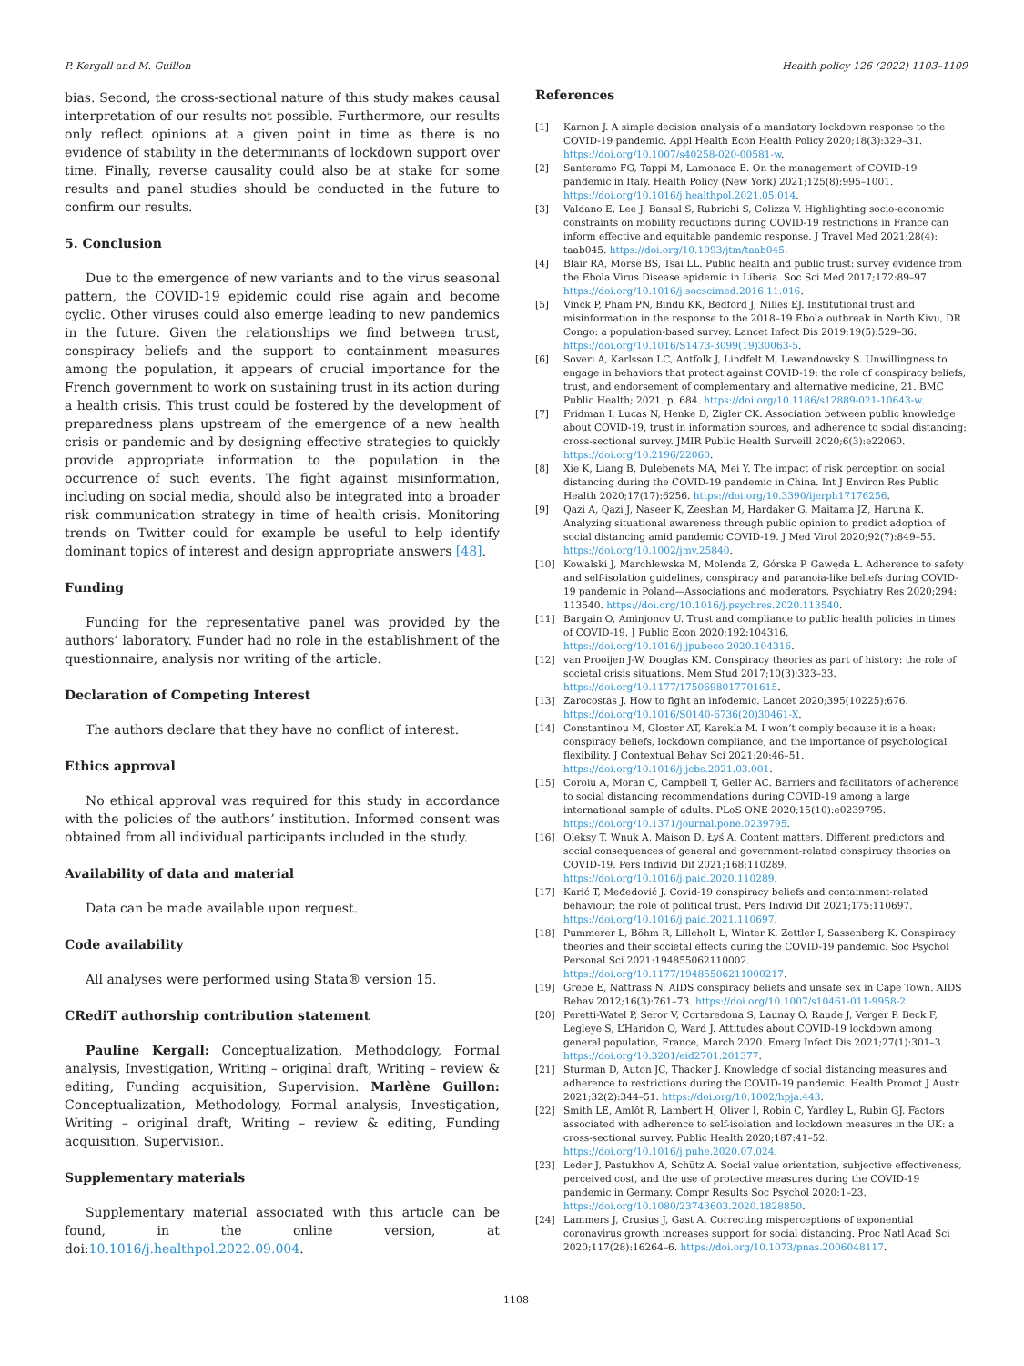P. Kergall and M. Guillon Health policy 126 (2022) 1103–1109
bias. Second, the cross-sectional nature of this study makes causal interpretation of our results not possible. Furthermore, our results only reflect opinions at a given point in time as there is no evidence of stability in the determinants of lockdown support over time. Finally, reverse causality could also be at stake for some results and panel studies should be conducted in the future to confirm our results.
5. Conclusion
Due to the emergence of new variants and to the virus seasonal pattern, the COVID-19 epidemic could rise again and become cyclic. Other viruses could also emerge leading to new pandemics in the future. Given the relationships we find between trust, conspiracy beliefs and the support to containment measures among the population, it appears of crucial importance for the French government to work on sustaining trust in its action during a health crisis. This trust could be fostered by the development of preparedness plans upstream of the emergence of a new health crisis or pandemic and by designing effective strategies to quickly provide appropriate information to the population in the occurrence of such events. The fight against misinformation, including on social media, should also be integrated into a broader risk communication strategy in time of health crisis. Monitoring trends on Twitter could for example be useful to help identify dominant topics of interest and design appropriate answers [48].
Funding
Funding for the representative panel was provided by the authors’ laboratory. Funder had no role in the establishment of the questionnaire, analysis nor writing of the article.
Declaration of Competing Interest
The authors declare that they have no conflict of interest.
Ethics approval
No ethical approval was required for this study in accordance with the policies of the authors’ institution. Informed consent was obtained from all individual participants included in the study.
Availability of data and material
Data can be made available upon request.
Code availability
All analyses were performed using Stata® version 15.
CRediT authorship contribution statement
Pauline Kergall: Conceptualization, Methodology, Formal analysis, Investigation, Writing – original draft, Writing – review & editing, Funding acquisition, Supervision. Marlène Guillon: Conceptualization, Methodology, Formal analysis, Investigation, Writing – original draft, Writing – review & editing, Funding acquisition, Supervision.
Supplementary materials
Supplementary material associated with this article can be found, in the online version, at doi:10.1016/j.healthpol.2022.09.004.
References
[1] Karnon J. A simple decision analysis of a mandatory lockdown response to the COVID-19 pandemic. Appl Health Econ Health Policy 2020;18(3):329–31. https://doi.org/10.1007/s40258-020-00581-w.
[2] Santeramo FG, Tappi M, Lamonaca E. On the management of COVID-19 pandemic in Italy. Health Policy (New York) 2021;125(8):995–1001. https://doi.org/10.1016/j.healthpol.2021.05.014.
[3] Valdano E, Lee J, Bansal S, Rubrichi S, Colizza V. Highlighting socio-economic constraints on mobility reductions during COVID-19 restrictions in France can inform effective and equitable pandemic response. J Travel Med 2021;28(4): taab045. https://doi.org/10.1093/jtm/taab045.
[4] Blair RA, Morse BS, Tsai LL. Public health and public trust: survey evidence from the Ebola Virus Disease epidemic in Liberia. Soc Sci Med 2017;172:89–97. https://doi.org/10.1016/j.socscimed.2016.11.016.
[5] Vinck P, Pham PN, Bindu KK, Bedford J, Nilles EJ. Institutional trust and misinformation in the response to the 2018–19 Ebola outbreak in North Kivu, DR Congo: a population-based survey. Lancet Infect Dis 2019;19(5):529–36. https://doi.org/10.1016/S1473-3099(19)30063-5.
[6] Soveri A, Karlsson LC, Antfolk J, Lindfelt M, Lewandowsky S. Unwillingness to engage in behaviors that protect against COVID-19: the role of conspiracy beliefs, trust, and endorsement of complementary and alternative medicine, 21. BMC Public Health; 2021. p. 684. https://doi.org/10.1186/s12889-021-10643-w.
[7] Fridman I, Lucas N, Henke D, Zigler CK. Association between public knowledge about COVID-19, trust in information sources, and adherence to social distancing: cross-sectional survey. JMIR Public Health Surveill 2020;6(3):e22060. https://doi.org/10.2196/22060.
[8] Xie K, Liang B, Dulebenets MA, Mei Y. The impact of risk perception on social distancing during the COVID-19 pandemic in China. Int J Environ Res Public Health 2020;17(17):6256. https://doi.org/10.3390/ijerph17176256.
[9] Qazi A, Qazi J, Naseer K, Zeeshan M, Hardaker G, Maitama JZ, Haruna K. Analyzing situational awareness through public opinion to predict adoption of social distancing amid pandemic COVID-19. J Med Virol 2020;92(7):849–55. https://doi.org/10.1002/jmv.25840.
[10] Kowalski J, Marchlewska M, Molenda Z, Górska P, Gawęda Ł. Adherence to safety and self-isolation guidelines, conspiracy and paranoia-like beliefs during COVID-19 pandemic in Poland—Associations and moderators. Psychiatry Res 2020;294: 113540. https://doi.org/10.1016/j.psychres.2020.113540.
[11] Bargain O, Aminjonov U. Trust and compliance to public health policies in times of COVID-19. J Public Econ 2020;192:104316. https://doi.org/10.1016/j.jpubeco.2020.104316.
[12] van Prooijen J-W, Douglas KM. Conspiracy theories as part of history: the role of societal crisis situations. Mem Stud 2017;10(3):323–33. https://doi.org/10.1177/1750698017701615.
[13] Zarocostas J. How to fight an infodemic. Lancet 2020;395(10225):676. https://doi.org/10.1016/S0140-6736(20)30461-X.
[14] Constantinou M, Gloster AT, Karekla M. I won’t comply because it is a hoax: conspiracy beliefs, lockdown compliance, and the importance of psychological flexibility. J Contextual Behav Sci 2021;20:46–51. https://doi.org/10.1016/j.jcbs.2021.03.001.
[15] Coroiu A, Moran C, Campbell T, Geller AC. Barriers and facilitators of adherence to social distancing recommendations during COVID-19 among a large international sample of adults. PLoS ONE 2020;15(10):e0239795. https://doi.org/10.1371/journal.pone.0239795.
[16] Oleksy T, Wnuk A, Maison D, Łyś A. Content matters. Different predictors and social consequences of general and government-related conspiracy theories on COVID-19. Pers Individ Dif 2021;168:110289. https://doi.org/10.1016/j.paid.2020.110289.
[17] Karić T, Međedović J. Covid-19 conspiracy beliefs and containment-related behaviour: the role of political trust. Pers Individ Dif 2021;175:110697. https://doi.org/10.1016/j.paid.2021.110697.
[18] Pummerer L, Böhm R, Lilleholt L, Winter K, Zettler I, Sassenberg K. Conspiracy theories and their societal effects during the COVID-19 pandemic. Soc Psychol Personal Sci 2021:194855062110002. https://doi.org/10.1177/19485506211000217.
[19] Grebe E, Nattrass N. AIDS conspiracy beliefs and unsafe sex in Cape Town. AIDS Behav 2012;16(3):761–73. https://doi.org/10.1007/s10461-011-9958-2.
[20] Peretti-Watel P, Seror V, Cortaredona S, Launay O, Raude J, Verger P, Beck F, Legleye S, L’Haridon O, Ward J. Attitudes about COVID-19 lockdown among general population, France, March 2020. Emerg Infect Dis 2021;27(1):301–3. https://doi.org/10.3201/eid2701.201377.
[21] Sturman D, Auton JC, Thacker J. Knowledge of social distancing measures and adherence to restrictions during the COVID-19 pandemic. Health Promot J Austr 2021;32(2):344–51. https://doi.org/10.1002/hpja.443.
[22] Smith LE, Amlôt R, Lambert H, Oliver I, Robin C, Yardley L, Rubin GJ. Factors associated with adherence to self-isolation and lockdown measures in the UK: a cross-sectional survey. Public Health 2020;187:41–52. https://doi.org/10.1016/j.puhe.2020.07.024.
[23] Leder J, Pastukhov A, Schütz A. Social value orientation, subjective effectiveness, perceived cost, and the use of protective measures during the COVID-19 pandemic in Germany. Compr Results Soc Psychol 2020:1–23. https://doi.org/10.1080/23743603.2020.1828850.
[24] Lammers J, Crusius J, Gast A. Correcting misperceptions of exponential coronavirus growth increases support for social distancing. Proc Natl Acad Sci 2020;117(28):16264–6. https://doi.org/10.1073/pnas.2006048117.
1108